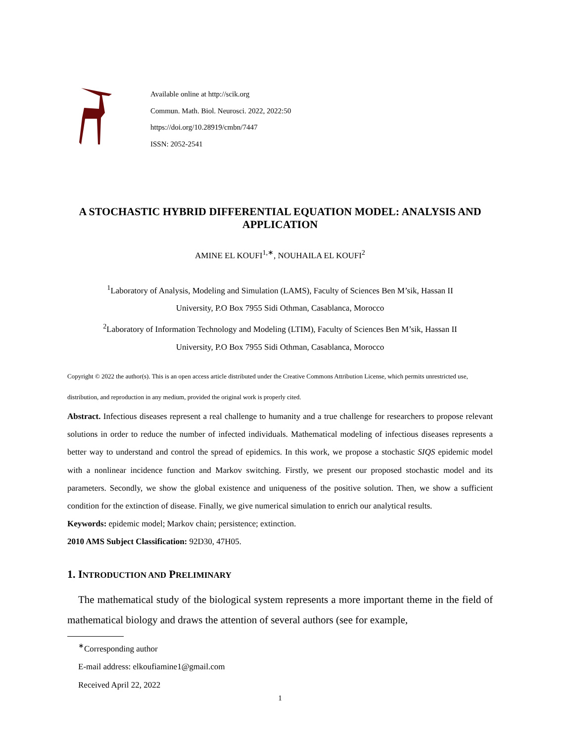Available online at http://scik.org
Commun. Math. Biol. Neurosci. 2022, 2022:50
https://doi.org/10.28919/cmbn/7447
ISSN: 2052-2541
A STOCHASTIC HYBRID DIFFERENTIAL EQUATION MODEL: ANALYSIS AND APPLICATION
AMINE EL KOUFI<sup>1,∗</sup>, NOUHAILA EL KOUFI<sup>2</sup>
<sup>1</sup> Laboratory of Analysis, Modeling and Simulation (LAMS), Faculty of Sciences Ben M’sik, Hassan II
University, P.O Box 7955 Sidi Othman, Casablanca, Morocco
<sup>2</sup> Laboratory of Information Technology and Modeling (LTIM), Faculty of Sciences Ben M’sik, Hassan II
University, P.O Box 7955 Sidi Othman, Casablanca, Morocco
Copyright © 2022 the author(s). This is an open access article distributed under the Creative Commons Attribution License, which permits unrestricted use, distribution, and reproduction in any medium, provided the original work is properly cited.
Abstract. Infectious diseases represent a real challenge to humanity and a true challenge for researchers to propose relevant solutions in order to reduce the number of infected individuals. Mathematical modeling of infectious diseases represents a better way to understand and control the spread of epidemics. In this work, we propose a stochastic SIQS epidemic model with a nonlinear incidence function and Markov switching. Firstly, we present our proposed stochastic model and its parameters. Secondly, we show the global existence and uniqueness of the positive solution. Then, we show a sufficient condition for the extinction of disease. Finally, we give numerical simulation to enrich our analytical results.
Keywords: epidemic model; Markov chain; persistence; extinction.
2010 AMS Subject Classification: 92D30, 47H05.
1. INTRODUCTION AND PRELIMINARY
The mathematical study of the biological system represents a more important theme in the field of mathematical biology and draws the attention of several authors (see for example,
<sup>∗</sup>Corresponding author
E-mail address: elkoufiamine1@gmail.com
Received April 22, 2022
1